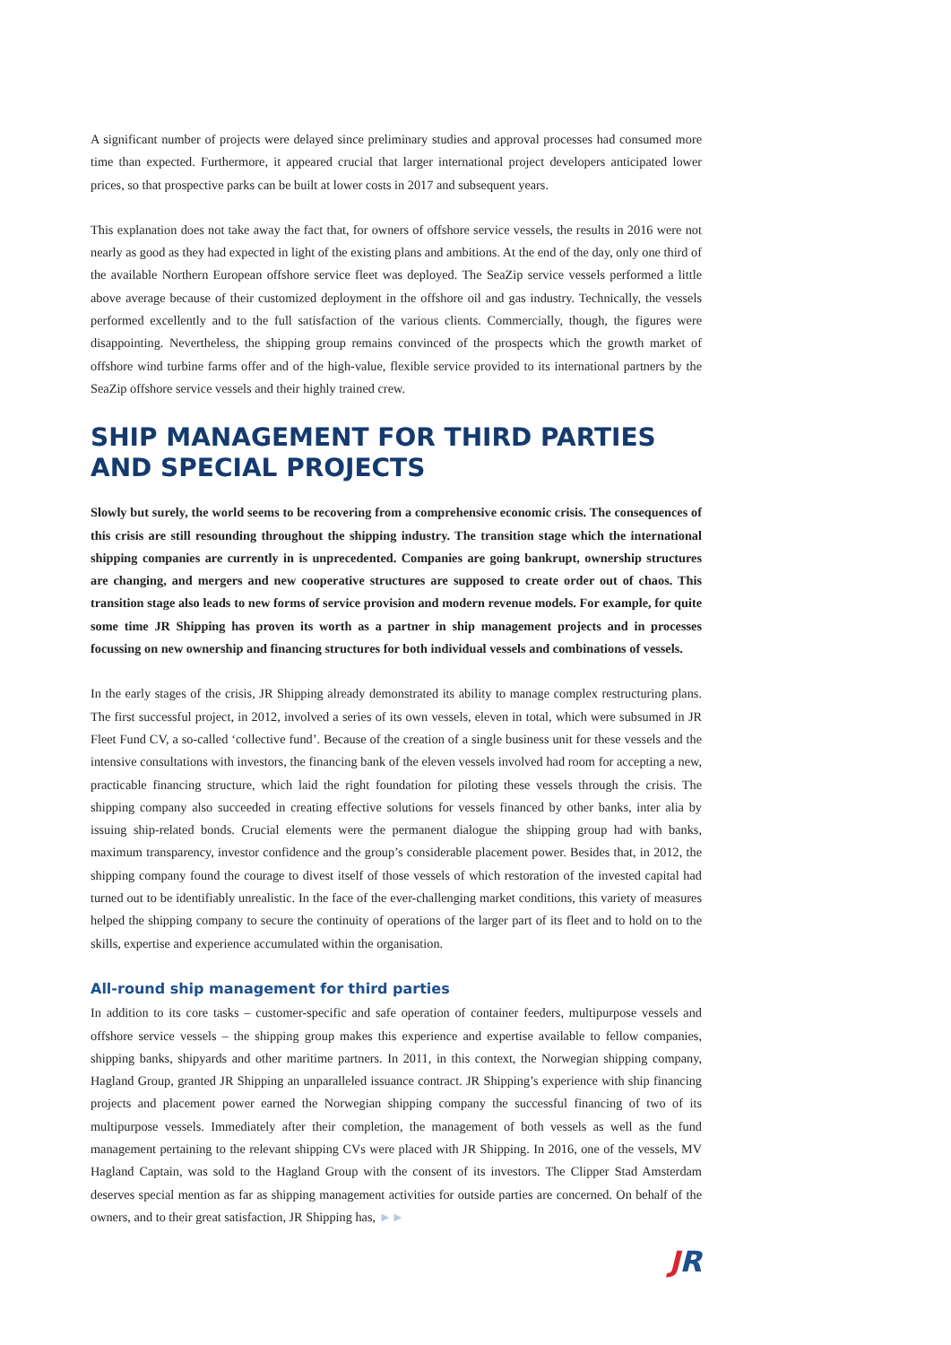A significant number of projects were delayed since preliminary studies and approval processes had consumed more time than expected. Furthermore, it appeared crucial that larger international project developers anticipated lower prices, so that prospective parks can be built at lower costs in 2017 and subsequent years.
This explanation does not take away the fact that, for owners of offshore service vessels, the results in 2016 were not nearly as good as they had expected in light of the existing plans and ambitions. At the end of the day, only one third of the available Northern European offshore service fleet was deployed. The SeaZip service vessels performed a little above average because of their customized deployment in the offshore oil and gas industry. Technically, the vessels performed excellently and to the full satisfaction of the various clients. Commercially, though, the figures were disappointing. Nevertheless, the shipping group remains convinced of the prospects which the growth market of offshore wind turbine farms offer and of the high-value, flexible service provided to its international partners by the SeaZip offshore service vessels and their highly trained crew.
SHIP MANAGEMENT FOR THIRD PARTIES
AND SPECIAL PROJECTS
Slowly but surely, the world seems to be recovering from a comprehensive economic crisis. The consequences of this crisis are still resounding throughout the shipping industry. The transition stage which the international shipping companies are currently in is unprecedented. Companies are going bankrupt, ownership structures are changing, and mergers and new cooperative structures are supposed to create order out of chaos. This transition stage also leads to new forms of service provision and modern revenue models. For example, for quite some time JR Shipping has proven its worth as a partner in ship management projects and in processes focussing on new ownership and financing structures for both individual vessels and combinations of vessels.
In the early stages of the crisis, JR Shipping already demonstrated its ability to manage complex restructuring plans. The first successful project, in 2012, involved a series of its own vessels, eleven in total, which were subsumed in JR Fleet Fund CV, a so-called ‘collective fund’. Because of the creation of a single business unit for these vessels and the intensive consultations with investors, the financing bank of the eleven vessels involved had room for accepting a new, practicable financing structure, which laid the right foundation for piloting these vessels through the crisis. The shipping company also succeeded in creating effective solutions for vessels financed by other banks, inter alia by issuing ship-related bonds. Crucial elements were the permanent dialogue the shipping group had with banks, maximum transparency, investor confidence and the group’s considerable placement power. Besides that, in 2012, the shipping company found the courage to divest itself of those vessels of which restoration of the invested capital had turned out to be identifiably unrealistic. In the face of the ever-challenging market conditions, this variety of measures helped the shipping company to secure the continuity of operations of the larger part of its fleet and to hold on to the skills, expertise and experience accumulated within the organisation.
All-round ship management for third parties
In addition to its core tasks – customer-specific and safe operation of container feeders, multipurpose vessels and offshore service vessels – the shipping group makes this experience and expertise available to fellow companies, shipping banks, shipyards and other maritime partners. In 2011, in this context, the Norwegian shipping company, Hagland Group, granted JR Shipping an unparalleled issuance contract. JR Shipping’s experience with ship financing projects and placement power earned the Norwegian shipping company the successful financing of two of its multipurpose vessels. Immediately after their completion, the management of both vessels as well as the fund management pertaining to the relevant shipping CVs were placed with JR Shipping. In 2016, one of the vessels, MV Hagland Captain, was sold to the Hagland Group with the consent of its investors. The Clipper Stad Amsterdam deserves special mention as far as shipping management activities for outside parties are concerned. On behalf of the owners, and to their great satisfaction, JR Shipping has, ►►
JR